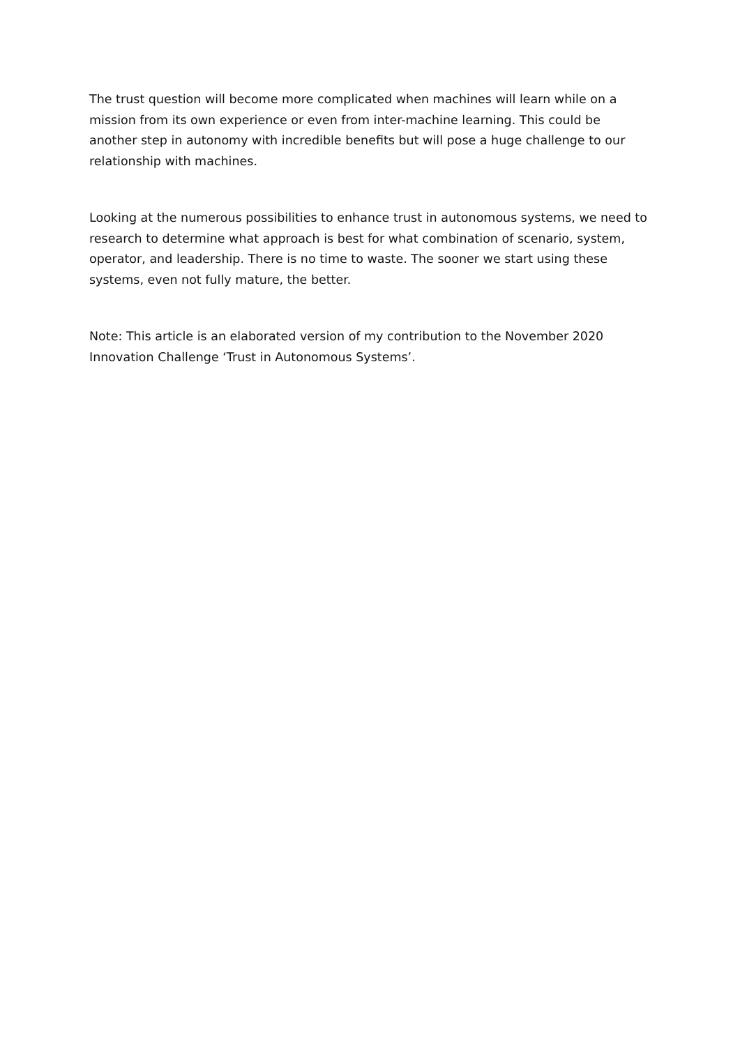The trust question will become more complicated when machines will learn while on a mission from its own experience or even from inter-machine learning. This could be another step in autonomy with incredible benefits but will pose a huge challenge to our relationship with machines.
Looking at the numerous possibilities to enhance trust in autonomous systems, we need to research to determine what approach is best for what combination of scenario, system, operator, and leadership. There is no time to waste. The sooner we start using these systems, even not fully mature, the better.
Note: This article is an elaborated version of my contribution to the November 2020 Innovation Challenge ‘Trust in Autonomous Systems’.